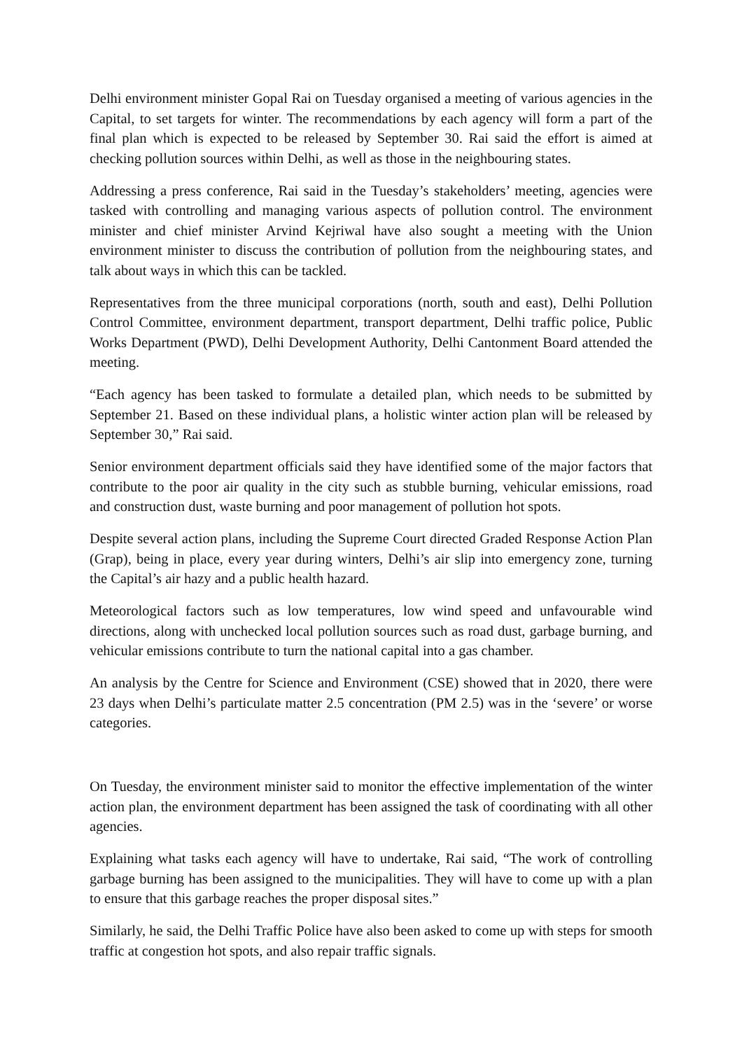Delhi environment minister Gopal Rai on Tuesday organised a meeting of various agencies in the Capital, to set targets for winter. The recommendations by each agency will form a part of the final plan which is expected to be released by September 30. Rai said the effort is aimed at checking pollution sources within Delhi, as well as those in the neighbouring states.
Addressing a press conference, Rai said in the Tuesday’s stakeholders’ meeting, agencies were tasked with controlling and managing various aspects of pollution control. The environment minister and chief minister Arvind Kejriwal have also sought a meeting with the Union environment minister to discuss the contribution of pollution from the neighbouring states, and talk about ways in which this can be tackled.
Representatives from the three municipal corporations (north, south and east), Delhi Pollution Control Committee, environment department, transport department, Delhi traffic police, Public Works Department (PWD), Delhi Development Authority, Delhi Cantonment Board attended the meeting.
“Each agency has been tasked to formulate a detailed plan, which needs to be submitted by September 21. Based on these individual plans, a holistic winter action plan will be released by September 30,” Rai said.
Senior environment department officials said they have identified some of the major factors that contribute to the poor air quality in the city such as stubble burning, vehicular emissions, road and construction dust, waste burning and poor management of pollution hot spots.
Despite several action plans, including the Supreme Court directed Graded Response Action Plan (Grap), being in place, every year during winters, Delhi’s air slip into emergency zone, turning the Capital’s air hazy and a public health hazard.
Meteorological factors such as low temperatures, low wind speed and unfavourable wind directions, along with unchecked local pollution sources such as road dust, garbage burning, and vehicular emissions contribute to turn the national capital into a gas chamber.
An analysis by the Centre for Science and Environment (CSE) showed that in 2020, there were 23 days when Delhi’s particulate matter 2.5 concentration (PM 2.5) was in the ‘severe’ or worse categories.
On Tuesday, the environment minister said to monitor the effective implementation of the winter action plan, the environment department has been assigned the task of coordinating with all other agencies.
Explaining what tasks each agency will have to undertake, Rai said, “The work of controlling garbage burning has been assigned to the municipalities. They will have to come up with a plan to ensure that this garbage reaches the proper disposal sites.”
Similarly, he said, the Delhi Traffic Police have also been asked to come up with steps for smooth traffic at congestion hot spots, and also repair traffic signals.